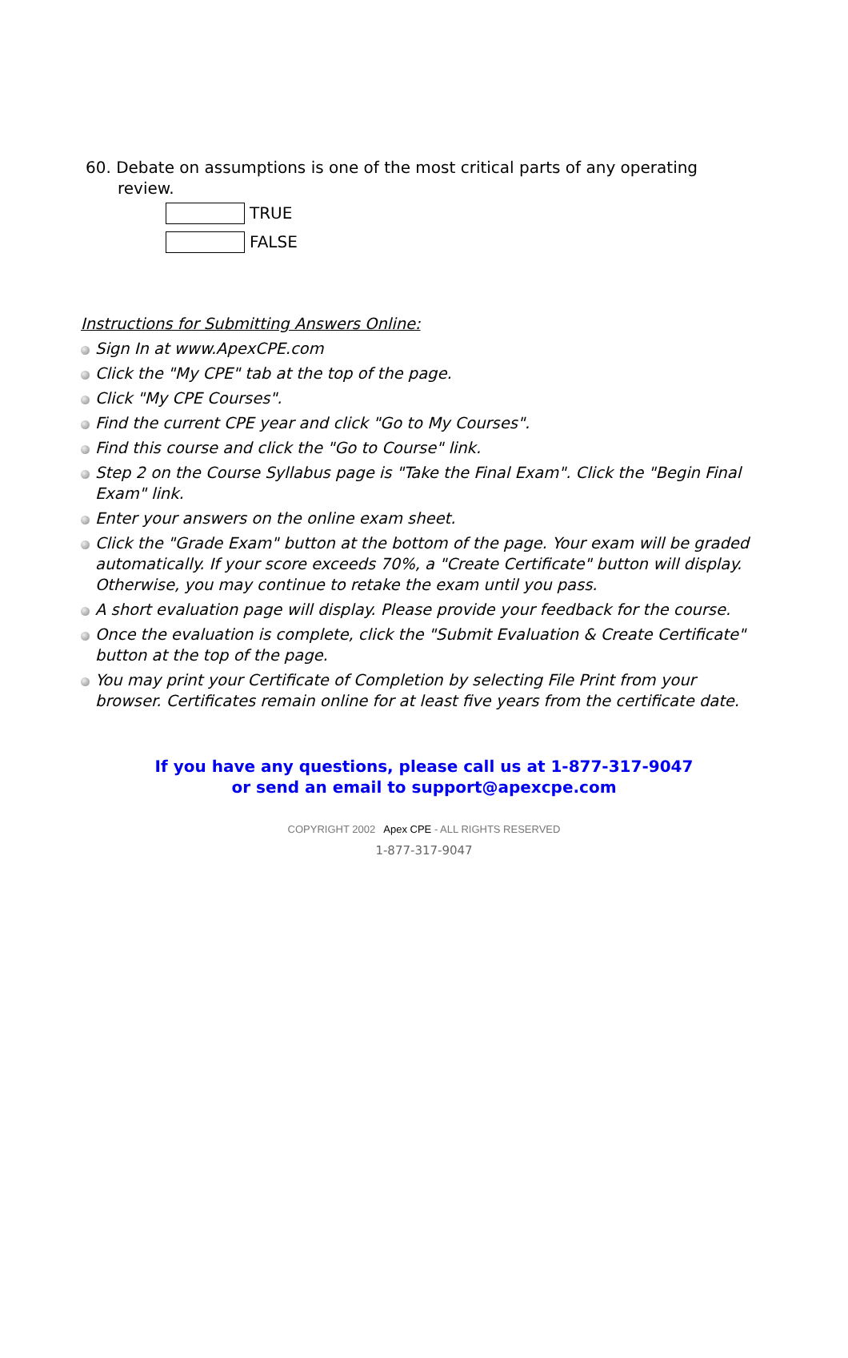60. Debate on assumptions is one of the most critical parts of any operating review.
TRUE
FALSE
Instructions for Submitting Answers Online:
Sign In at www.ApexCPE.com
Click the "My CPE" tab at the top of the page.
Click "My CPE Courses".
Find the current CPE year and click "Go to My Courses".
Find this course and click the "Go to Course" link.
Step 2 on the Course Syllabus page is "Take the Final Exam". Click the "Begin Final Exam" link.
Enter your answers on the online exam sheet.
Click the "Grade Exam" button at the bottom of the page. Your exam will be graded automatically. If your score exceeds 70%, a "Create Certificate" button will display. Otherwise, you may continue to retake the exam until you pass.
A short evaluation page will display. Please provide your feedback for the course.
Once the evaluation is complete, click the "Submit Evaluation & Create Certificate" button at the top of the page.
You may print your Certificate of Completion by selecting File Print from your browser. Certificates remain online for at least five years from the certificate date.
If you have any questions, please call us at 1-877-317-9047
or send an email to support@apexcpe.com
COPYRIGHT 2002 Apex CPE - ALL RIGHTS RESERVED
1-877-317-9047